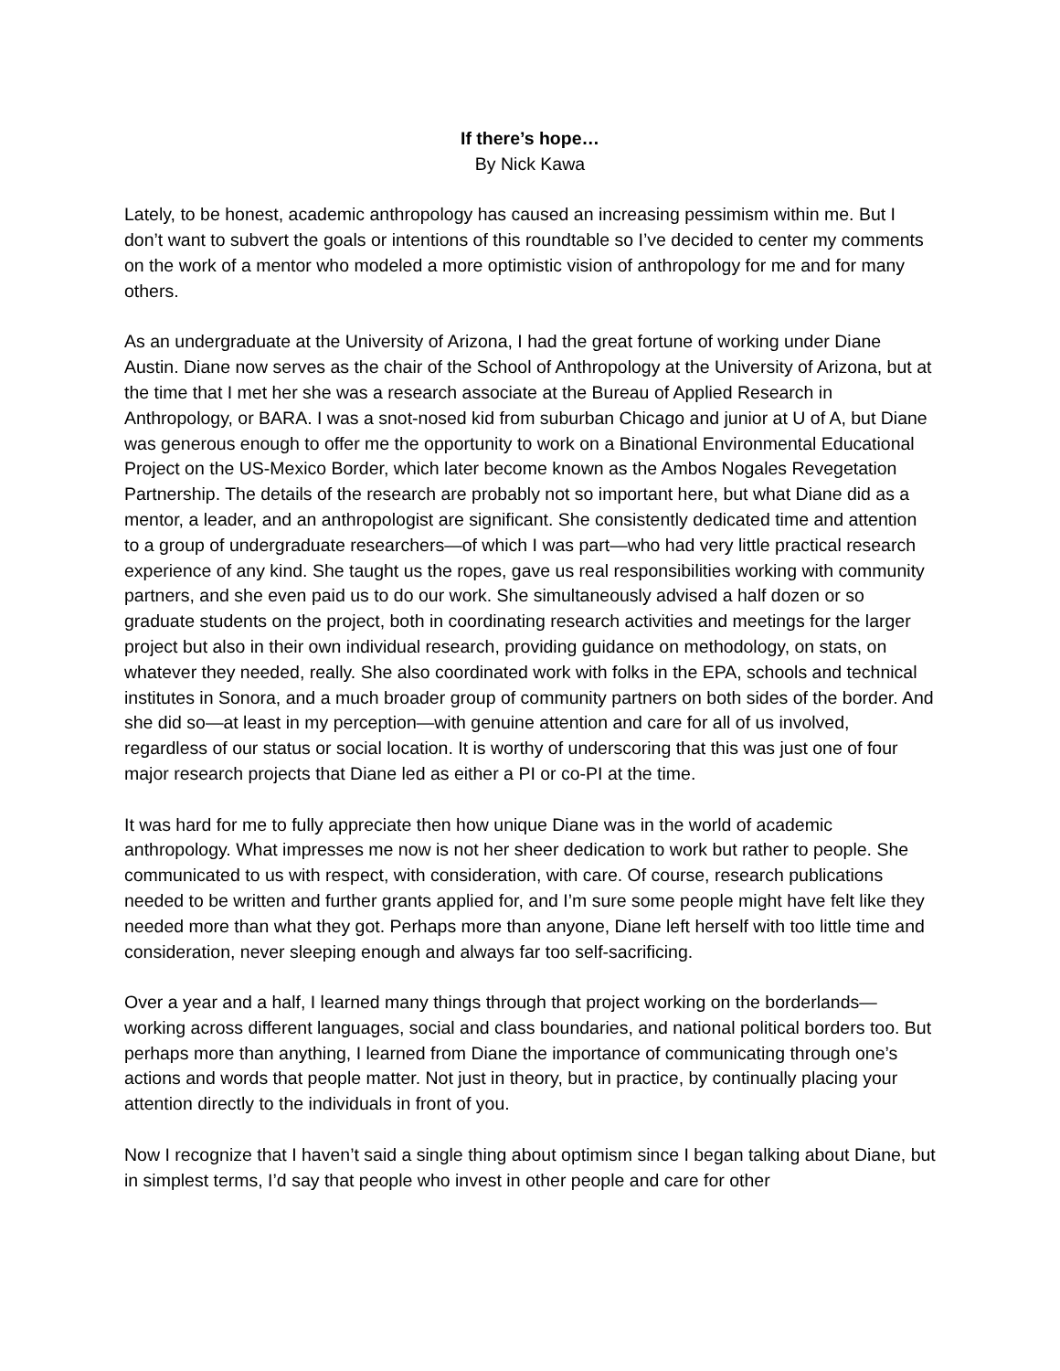If there’s hope…
By Nick Kawa
Lately, to be honest, academic anthropology has caused an increasing pessimism within me. But I don’t want to subvert the goals or intentions of this roundtable so I’ve decided to center my comments on the work of a mentor who modeled a more optimistic vision of anthropology for me and for many others.
As an undergraduate at the University of Arizona, I had the great fortune of working under Diane Austin. Diane now serves as the chair of the School of Anthropology at the University of Arizona, but at the time that I met her she was a research associate at the Bureau of Applied Research in Anthropology, or BARA. I was a snot-nosed kid from suburban Chicago and junior at U of A, but Diane was generous enough to offer me the opportunity to work on a Binational Environmental Educational Project on the US-Mexico Border, which later become known as the Ambos Nogales Revegetation Partnership. The details of the research are probably not so important here, but what Diane did as a mentor, a leader, and an anthropologist are significant. She consistently dedicated time and attention to a group of undergraduate researchers—of which I was part—who had very little practical research experience of any kind. She taught us the ropes, gave us real responsibilities working with community partners, and she even paid us to do our work. She simultaneously advised a half dozen or so graduate students on the project, both in coordinating research activities and meetings for the larger project but also in their own individual research, providing guidance on methodology, on stats, on whatever they needed, really. She also coordinated work with folks in the EPA, schools and technical institutes in Sonora, and a much broader group of community partners on both sides of the border. And she did so—at least in my perception—with genuine attention and care for all of us involved, regardless of our status or social location. It is worthy of underscoring that this was just one of four major research projects that Diane led as either a PI or co-PI at the time.
It was hard for me to fully appreciate then how unique Diane was in the world of academic anthropology. What impresses me now is not her sheer dedication to work but rather to people. She communicated to us with respect, with consideration, with care. Of course, research publications needed to be written and further grants applied for, and I’m sure some people might have felt like they needed more than what they got. Perhaps more than anyone, Diane left herself with too little time and consideration, never sleeping enough and always far too self-sacrificing.
Over a year and a half, I learned many things through that project working on the borderlands— working across different languages, social and class boundaries, and national political borders too. But perhaps more than anything, I learned from Diane the importance of communicating through one’s actions and words that people matter. Not just in theory, but in practice, by continually placing your attention directly to the individuals in front of you.
Now I recognize that I haven’t said a single thing about optimism since I began talking about Diane, but in simplest terms, I’d say that people who invest in other people and care for other